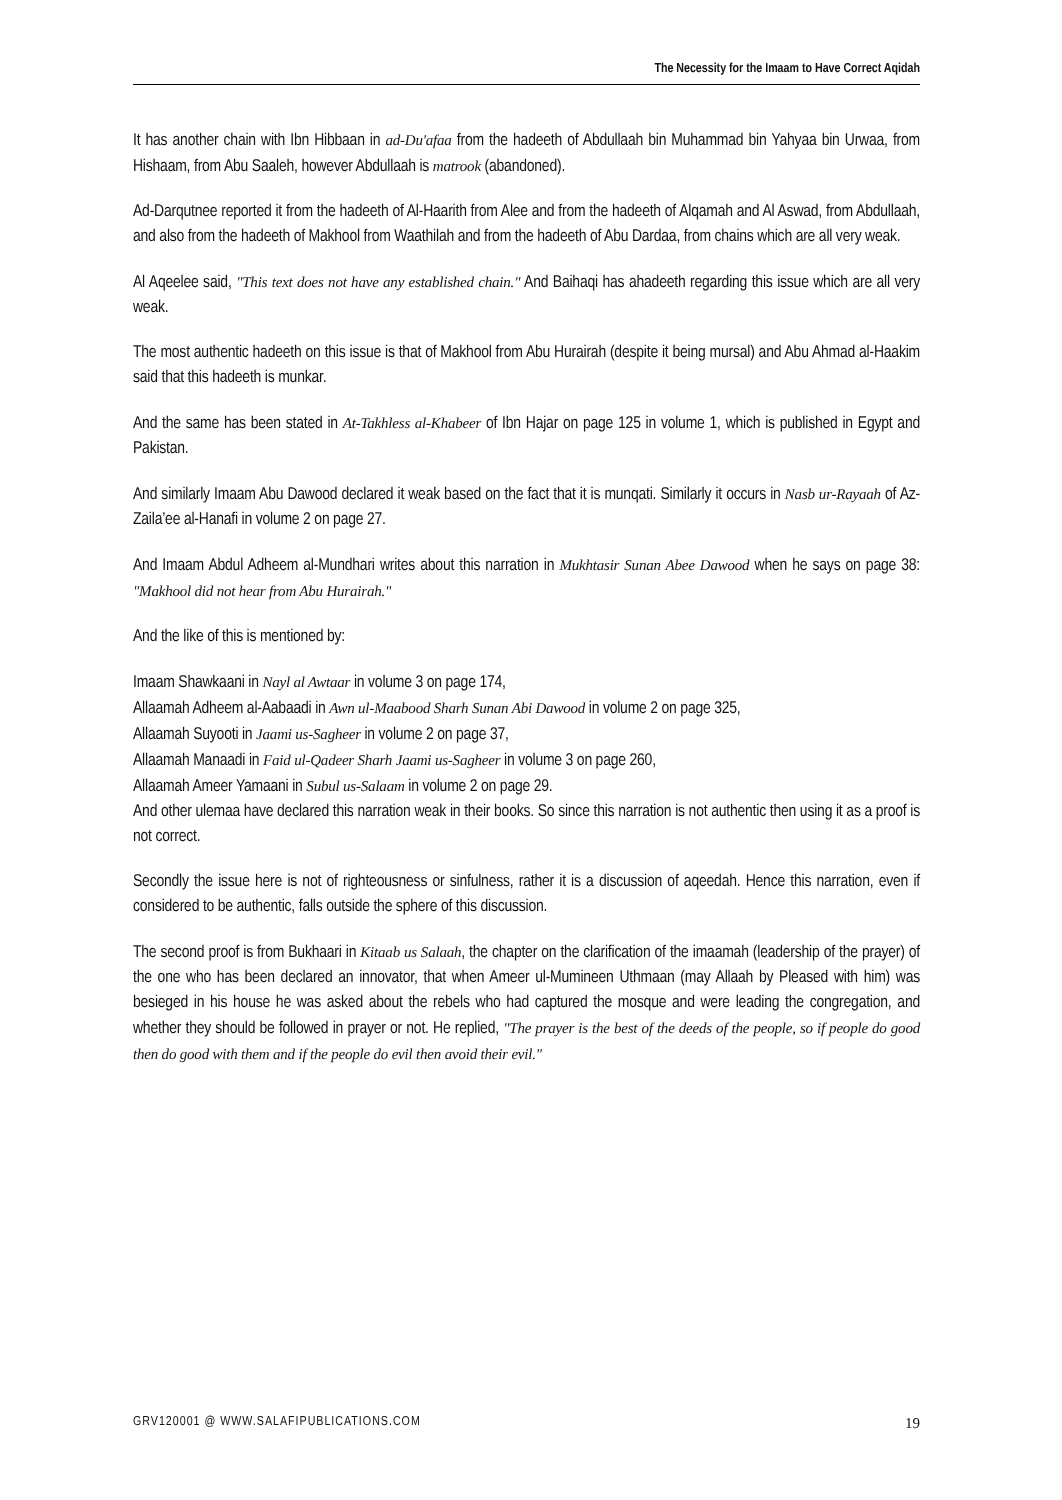The Necessity for the Imaam to Have Correct Aqidah
It has another chain with Ibn Hibbaan in ad-Du'afaa from the hadeeth of Abdullaah bin Muhammad bin Yahyaa bin Urwaa, from Hishaam, from Abu Saaleh, however Abdullaah is matrook (abandoned).
Ad-Darqutnee reported it from the hadeeth of Al-Haarith from Alee and from the hadeeth of Alqamah and Al Aswad, from Abdullaah, and also from the hadeeth of Makhool from Waathilah and from the hadeeth of Abu Dardaa, from chains which are all very weak.
Al Aqeelee said, "This text does not have any established chain." And Baihaqi has ahadeeth regarding this issue which are all very weak.
The most authentic hadeeth on this issue is that of Makhool from Abu Hurairah (despite it being mursal) and Abu Ahmad al-Haakim said that this hadeeth is munkar.
And the same has been stated in At-Takhless al-Khabeer of Ibn Hajar on page 125 in volume 1, which is published in Egypt and Pakistan.
And similarly Imaam Abu Dawood declared it weak based on the fact that it is munqati. Similarly it occurs in Nasb ur-Rayaah of Az-Zaila’ee al-Hanafi in volume 2 on page 27.
And Imaam Abdul Adheem al-Mundhari writes about this narration in Mukhtasir Sunan Abee Dawood when he says on page 38: "Makhool did not hear from Abu Hurairah."
And the like of this is mentioned by:
Imaam Shawkaani in Nayl al Awtaar in volume 3 on page 174,
Allaamah Adheem al-Aabaadi in Awn ul-Maabood Sharh Sunan Abi Dawood in volume 2 on page 325,
Allaamah Suyooti in Jaami us-Sagheer in volume 2 on page 37,
Allaamah Manaadi in Faid ul-Qadeer Sharh Jaami us-Sagheer in volume 3 on page 260,
Allaamah Ameer Yamaani in Subul us-Salaam in volume 2 on page 29.
And other ulemaa have declared this narration weak in their books. So since this narration is not authentic then using it as a proof is not correct.
Secondly the issue here is not of righteousness or sinfulness, rather it is a discussion of aqeedah. Hence this narration, even if considered to be authentic, falls outside the sphere of this discussion.
The second proof is from Bukhaari in Kitaab us Salaah, the chapter on the clarification of the imaamah (leadership of the prayer) of the one who has been declared an innovator, that when Ameer ul-Mumineen Uthmaan (may Allaah by Pleased with him) was besieged in his house he was asked about the rebels who had captured the mosque and were leading the congregation, and whether they should be followed in prayer or not. He replied, "The prayer is the best of the deeds of the people, so if people do good then do good with them and if the people do evil then avoid their evil."
GRV120001 @ WWW.SALAFIPUBLICATIONS.COM 19